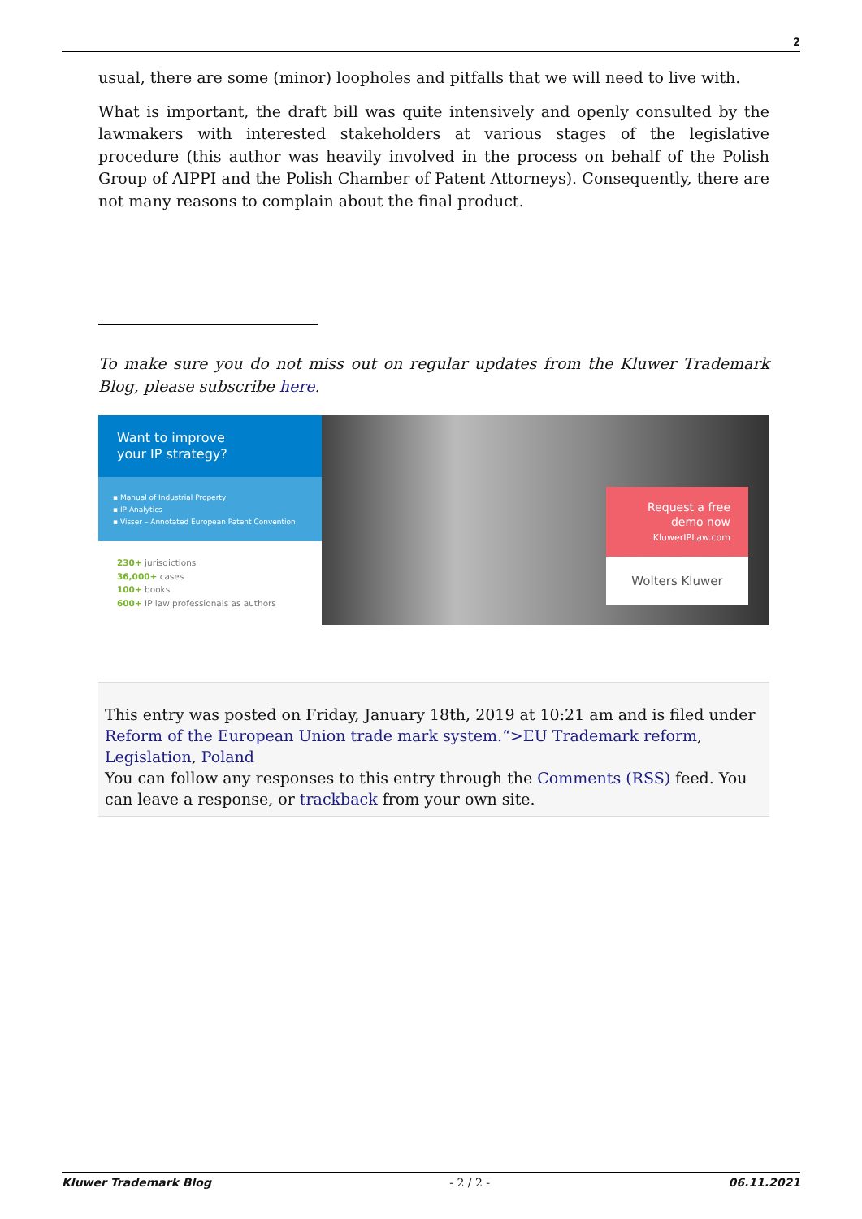2
usual, there are some (minor) loopholes and pitfalls that we will need to live with.
What is important, the draft bill was quite intensively and openly consulted by the lawmakers with interested stakeholders at various stages of the legislative procedure (this author was heavily involved in the process on behalf of the Polish Group of AIPPI and the Polish Chamber of Patent Attorneys). Consequently, there are not many reasons to complain about the final product.
To make sure you do not miss out on regular updates from the Kluwer Trademark Blog, please subscribe here.
Want to improve
your IP strategy?
▪ Manual of Industrial Property
▪ IP Analytics
▪ Visser – Annotated European Patent Convention
230+ jurisdictions
36,000+ cases
100+ books
600+ IP law professionals as authors
Request a free
demo now
KluwerIPLaw.com
Wolters Kluwer
This entry was posted on Friday, January 18th, 2019 at 10:21 am and is filed under Reform of the European Union trade mark system.“>EU Trademark reform, Legislation, Poland
You can follow any responses to this entry through the Comments (RSS) feed. You can leave a response, or trackback from your own site.
Kluwer Trademark Blog - 2 / 2 - 06.11.2021